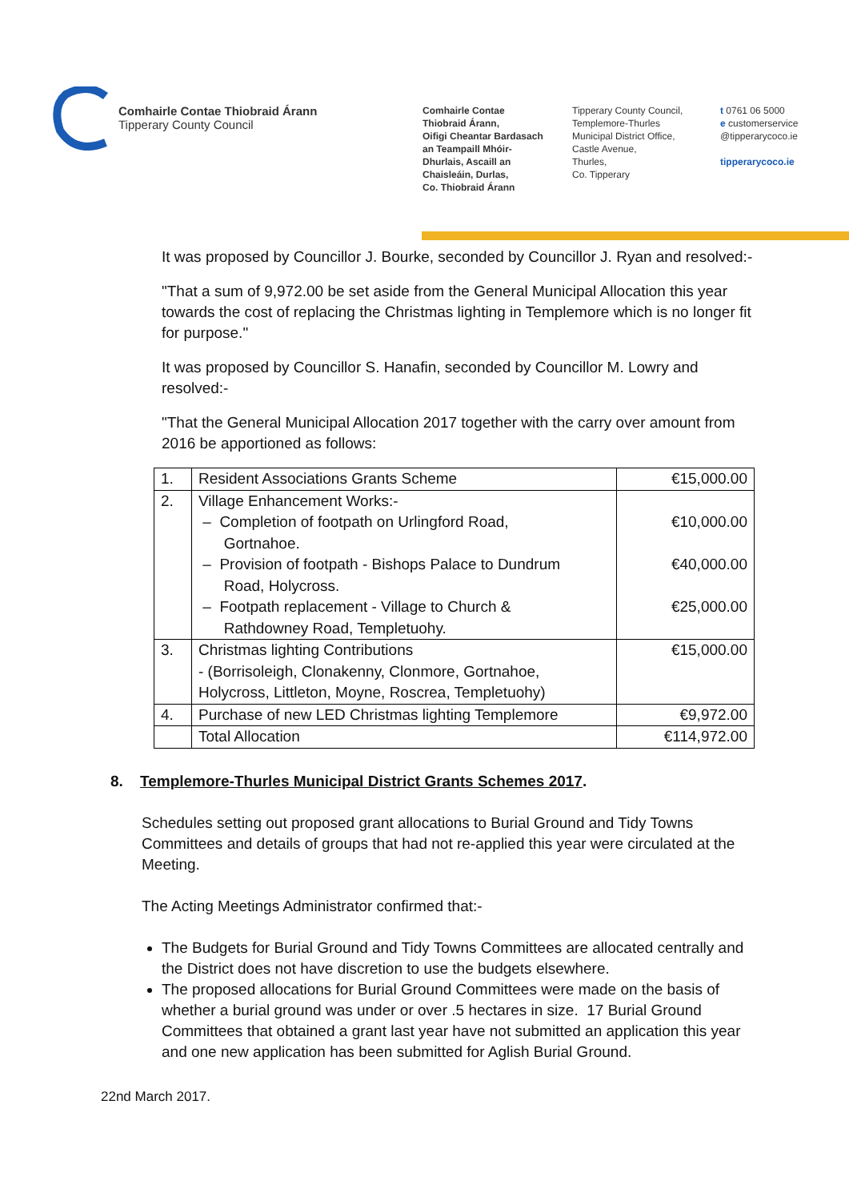Comhairle Contae Thiobraid Árann
Tipperary County Council
Comhairle Contae
Thiobraid Árann,
Oifigi Cheantar Bardasach
an Teampaill Mhóir-
Dhurlais, Ascaill an
Chaisleáin, Durlas,
Co. Thiobraid Árann
Tipperary County Council,
Templemore-Thurles
Municipal District Office,
Castle Avenue,
Thurles,
Co. Tipperary
t 0761 06 5000
e customerservice
@tipperarycoco.ie
tipperarycoco.ie
It was proposed by Councillor J. Bourke, seconded by Councillor J. Ryan and resolved:-
"That a sum of 9,972.00 be set aside from the General Municipal Allocation this year towards the cost of replacing the Christmas lighting in Templemore which is no longer fit for purpose."
It was proposed by Councillor S. Hanafin, seconded by Councillor M. Lowry and resolved:-
"That the General Municipal Allocation 2017 together with the carry over amount from 2016 be apportioned as follows:
| 1. | Resident Associations Grants Scheme | €15,000.00 |
| 2. | Village Enhancement Works:- – Completion of footpath on Urlingford Road, Gortnahoe. – Provision of footpath - Bishops Palace to Dundrum Road, Holycross. – Footpath replacement - Village to Church & Rathdowney Road, Templetuohy. | €10,000.00 €40,000.00 €25,000.00 |
| 3. | Christmas lighting Contributions - (Borrisoleigh, Clonakenny, Clonmore, Gortnahoe, Holycross, Littleton, Moyne, Roscrea, Templetuohy) | €15,000.00 |
| 4. | Purchase of new LED Christmas lighting Templemore | €9,972.00 |
| | Total Allocation | €114,972.00 |
8. Templemore-Thurles Municipal District Grants Schemes 2017.
Schedules setting out proposed grant allocations to Burial Ground and Tidy Towns Committees and details of groups that had not re-applied this year were circulated at the Meeting.
The Acting Meetings Administrator confirmed that:-
The Budgets for Burial Ground and Tidy Towns Committees are allocated centrally and the District does not have discretion to use the budgets elsewhere.
The proposed allocations for Burial Ground Committees were made on the basis of whether a burial ground was under or over .5 hectares in size. 17 Burial Ground Committees that obtained a grant last year have not submitted an application this year and one new application has been submitted for Aglish Burial Ground.
22nd March 2017.